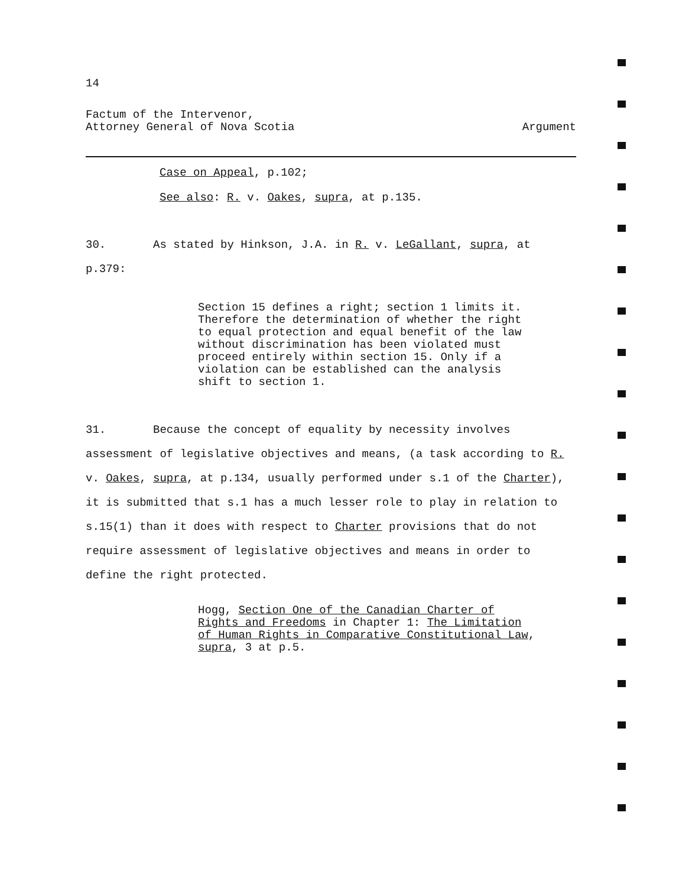14
Factum of the Intervenor,
Attorney General of Nova Scotia
Argument
Case on Appeal, p.102;
See also: R. v. Oakes, supra, at p.135.
30. As stated by Hinkson, J.A. in R. v. LeGallant, supra, at p.379:
Section 15 defines a right; section 1 limits it. Therefore the determination of whether the right to equal protection and equal benefit of the law without discrimination has been violated must proceed entirely within section 15. Only if a violation can be established can the analysis shift to section 1.
31. Because the concept of equality by necessity involves assessment of legislative objectives and means, (a task according to R. v. Oakes, supra, at p.134, usually performed under s.1 of the Charter), it is submitted that s.1 has a much lesser role to play in relation to s.15(1) than it does with respect to Charter provisions that do not require assessment of legislative objectives and means in order to define the right protected.
Hogg, Section One of the Canadian Charter of Rights and Freedoms in Chapter 1: The Limitation of Human Rights in Comparative Constitutional Law, supra, 3 at p.5.